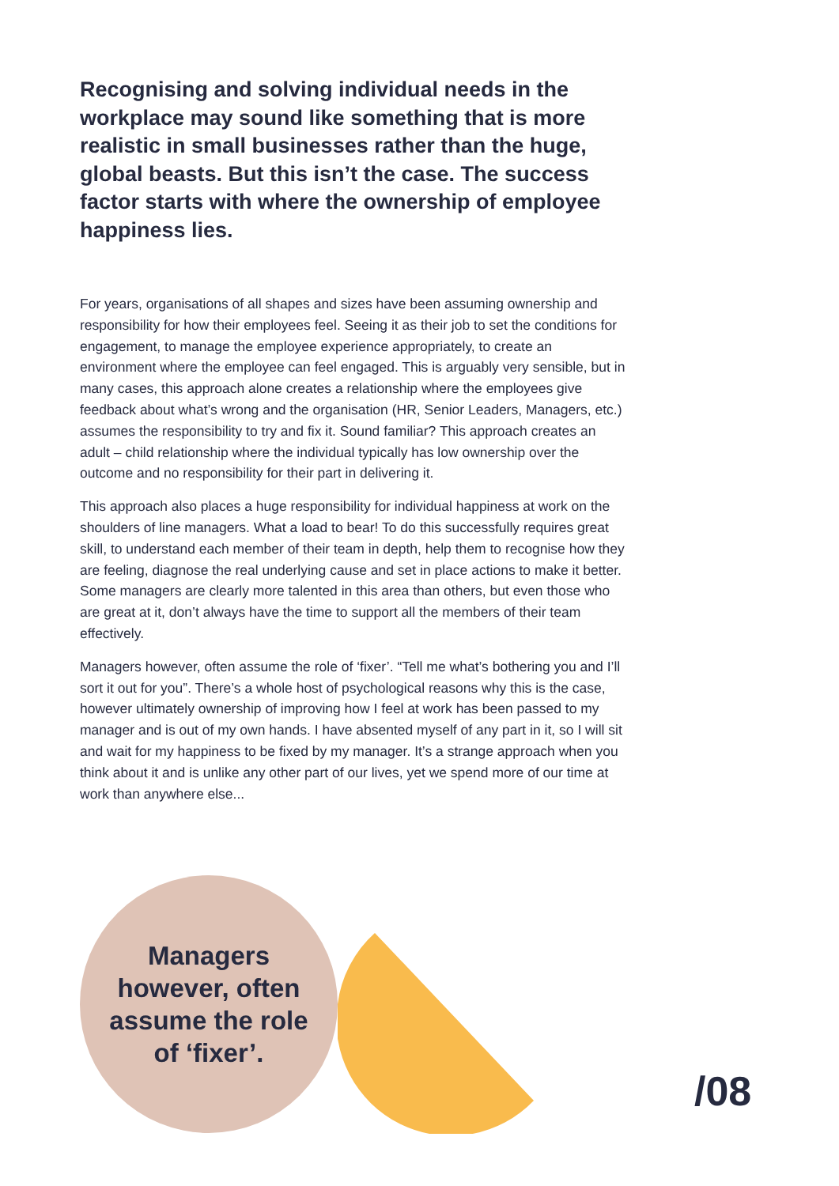Recognising and solving individual needs in the workplace may sound like something that is more realistic in small businesses rather than the huge, global beasts. But this isn’t the case. The success factor starts with where the ownership of employee happiness lies.
For years, organisations of all shapes and sizes have been assuming ownership and responsibility for how their employees feel. Seeing it as their job to set the conditions for engagement, to manage the employee experience appropriately, to create an environment where the employee can feel engaged. This is arguably very sensible, but in many cases, this approach alone creates a relationship where the employees give feedback about what’s wrong and the organisation (HR, Senior Leaders, Managers, etc.) assumes the responsibility to try and fix it. Sound familiar? This approach creates an adult – child relationship where the individual typically has low ownership over the outcome and no responsibility for their part in delivering it.
This approach also places a huge responsibility for individual happiness at work on the shoulders of line managers. What a load to bear! To do this successfully requires great skill, to understand each member of their team in depth, help them to recognise how they are feeling, diagnose the real underlying cause and set in place actions to make it better. Some managers are clearly more talented in this area than others, but even those who are great at it, don’t always have the time to support all the members of their team effectively.
Managers however, often assume the role of ‘fixer’. “Tell me what’s bothering you and I’ll sort it out for you”. There’s a whole host of psychological reasons why this is the case, however ultimately ownership of improving how I feel at work has been passed to my manager and is out of my own hands. I have absented myself of any part in it, so I will sit and wait for my happiness to be fixed by my manager. It’s a strange approach when you think about it and is unlike any other part of our lives, yet we spend more of our time at work than anywhere else...
Managers however, often assume the role of ‘fixer’.
/08